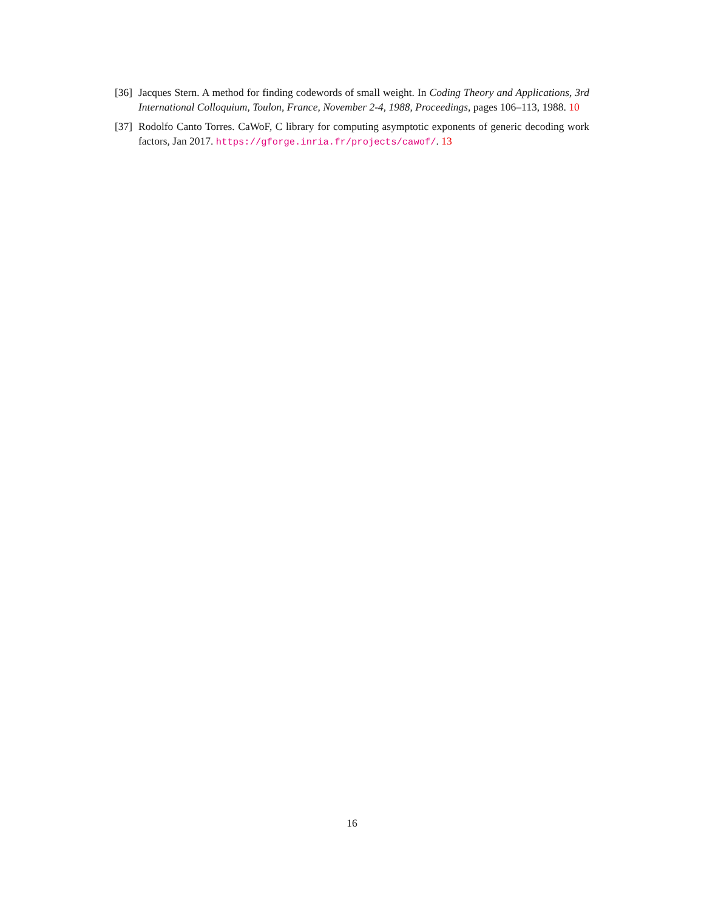[36] Jacques Stern. A method for finding codewords of small weight. In Coding Theory and Applications, 3rd International Colloquium, Toulon, France, November 2-4, 1988, Proceedings, pages 106–113, 1988. 10
[37] Rodolfo Canto Torres. CaWoF, C library for computing asymptotic exponents of generic decoding work factors, Jan 2017. https://gforge.inria.fr/projects/cawof/. 13
16